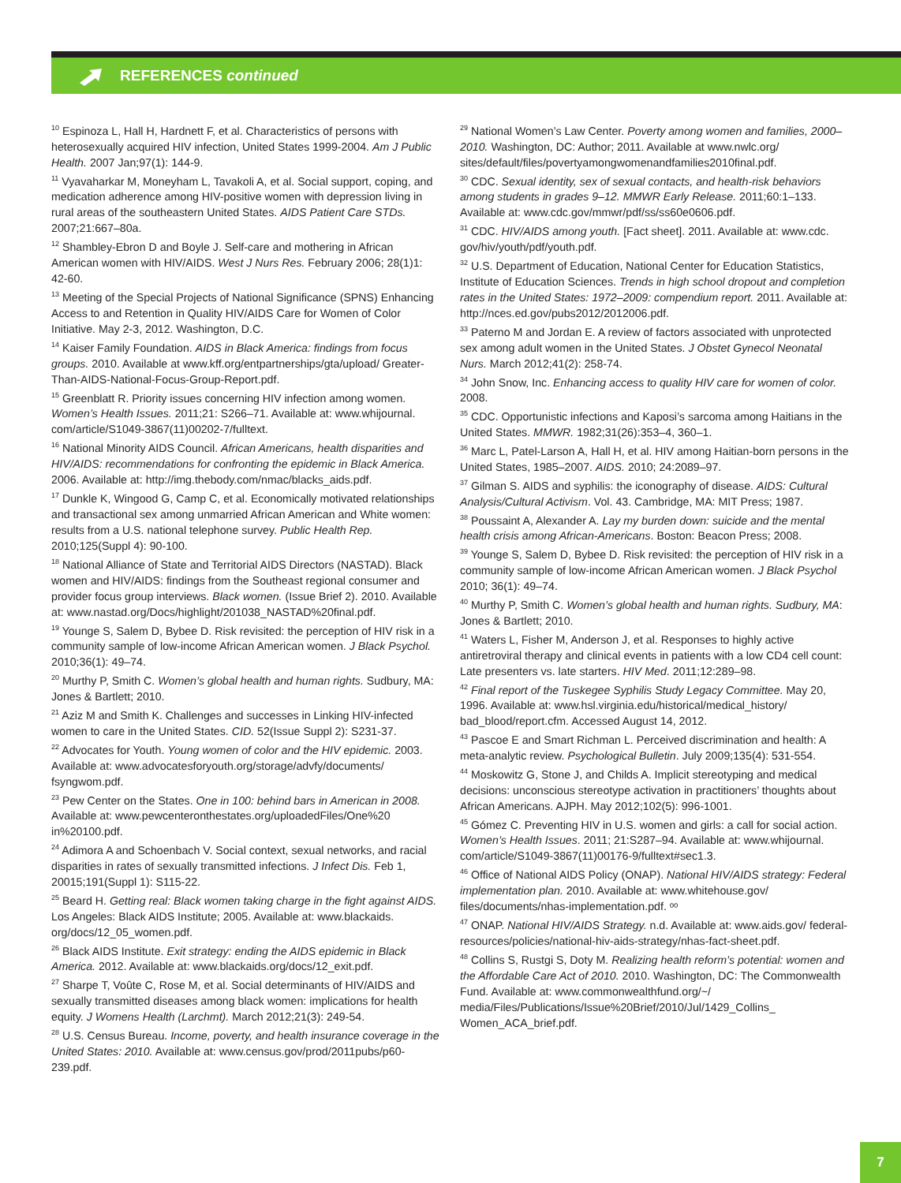REFERENCES continued
<sup>10</sup> Espinoza L, Hall H, Hardnett F, et al. Characteristics of persons with heterosexually acquired HIV infection, United States 1999-2004. Am J Public Health. 2007 Jan;97(1): 144-9.
<sup>11</sup> Vyavaharkar M, Moneyham L, Tavakoli A, et al. Social support, coping, and medication adherence among HIV-positive women with depression living in rural areas of the southeastern United States. AIDS Patient Care STDs. 2007;21:667–80a.
<sup>12</sup> Shambley-Ebron D and Boyle J. Self-care and mothering in African American women with HIV/AIDS. West J Nurs Res. February 2006; 28(1)1: 42-60.
<sup>13</sup> Meeting of the Special Projects of National Significance (SPNS) Enhancing Access to and Retention in Quality HIV/AIDS Care for Women of Color Initiative. May 2-3, 2012. Washington, D.C.
<sup>14</sup> Kaiser Family Foundation. AIDS in Black America: findings from focus groups. 2010. Available at www.kff.org/entpartnerships/gta/upload/ Greater-Than-AIDS-National-Focus-Group-Report.pdf.
<sup>15</sup> Greenblatt R. Priority issues concerning HIV infection among women. Women’s Health Issues. 2011;21: S266–71. Available at: www.whijournal. com/article/S1049-3867(11)00202-7/fulltext.
<sup>16</sup> National Minority AIDS Council. African Americans, health disparities and HIV/AIDS: recommendations for confronting the epidemic in Black America. 2006. Available at: http://img.thebody.com/nmac/blacks_aids.pdf.
<sup>17</sup> Dunkle K, Wingood G, Camp C, et al. Economically motivated relationships and transactional sex among unmarried African American and White women: results from a U.S. national telephone survey. Public Health Rep. 2010;125(Suppl 4): 90-100.
<sup>18</sup> National Alliance of State and Territorial AIDS Directors (NASTAD). Black women and HIV/AIDS: findings from the Southeast regional consumer and provider focus group interviews. Black women. (Issue Brief 2). 2010. Available at: www.nastad.org/Docs/highlight/201038_NASTAD%20final.pdf.
<sup>19</sup> Younge S, Salem D, Bybee D. Risk revisited: the perception of HIV risk in a community sample of low-income African American women. J Black Psychol. 2010;36(1): 49–74.
<sup>20</sup> Murthy P, Smith C. Women’s global health and human rights. Sudbury, MA: Jones & Bartlett; 2010.
<sup>21</sup> Aziz M and Smith K. Challenges and successes in Linking HIV-infected women to care in the United States. CID. 52(Issue Suppl 2): S231-37.
<sup>22</sup> Advocates for Youth. Young women of color and the HIV epidemic. 2003. Available at: www.advocatesforyouth.org/storage/advfy/documents/ fsyngwom.pdf.
<sup>23</sup> Pew Center on the States. One in 100: behind bars in American in 2008. Available at: www.pewcenteronthestates.org/uploadedFiles/One%20 in%20100.pdf.
<sup>24</sup> Adimora A and Schoenbach V. Social context, sexual networks, and racial disparities in rates of sexually transmitted infections. J Infect Dis. Feb 1, 20015;191(Suppl 1): S115-22.
<sup>25</sup> Beard H. Getting real: Black women taking charge in the fight against AIDS. Los Angeles: Black AIDS Institute; 2005. Available at: www.blackaids. org/docs/12_05_women.pdf.
<sup>26</sup> Black AIDS Institute. Exit strategy: ending the AIDS epidemic in Black America. 2012. Available at: www.blackaids.org/docs/12_exit.pdf.
<sup>27</sup> Sharpe T, Voûte C, Rose M, et al. Social determinants of HIV/AIDS and sexually transmitted diseases among black women: implications for health equity. J Womens Health (Larchmt). March 2012;21(3): 249-54.
<sup>28</sup> U.S. Census Bureau. Income, poverty, and health insurance coverage in the United States: 2010. Available at: www.census.gov/prod/2011pubs/p60-239.pdf.
<sup>29</sup> National Women’s Law Center. Poverty among women and families, 2000–2010. Washington, DC: Author; 2011. Available at www.nwlc.org/ sites/default/files/povertyamongwomenandfamilies2010final.pdf.
<sup>30</sup> CDC. Sexual identity, sex of sexual contacts, and health-risk behaviors among students in grades 9–12. MMWR Early Release. 2011;60:1–133. Available at: www.cdc.gov/mmwr/pdf/ss/ss60e0606.pdf.
<sup>31</sup> CDC. HIV/AIDS among youth. [Fact sheet]. 2011. Available at: www.cdc. gov/hiv/youth/pdf/youth.pdf.
<sup>32</sup> U.S. Department of Education, National Center for Education Statistics, Institute of Education Sciences. Trends in high school dropout and completion rates in the United States: 1972–2009: compendium report. 2011. Available at: http://nces.ed.gov/pubs2012/2012006.pdf.
<sup>33</sup> Paterno M and Jordan E. A review of factors associated with unprotected sex among adult women in the United States. J Obstet Gynecol Neonatal Nurs. March 2012;41(2): 258-74.
<sup>34</sup> John Snow, Inc. Enhancing access to quality HIV care for women of color. 2008.
<sup>35</sup> CDC. Opportunistic infections and Kaposi’s sarcoma among Haitians in the United States. MMWR. 1982;31(26):353–4, 360–1.
<sup>36</sup> Marc L, Patel-Larson A, Hall H, et al. HIV among Haitian-born persons in the United States, 1985–2007. AIDS. 2010; 24:2089–97.
<sup>37</sup> Gilman S. AIDS and syphilis: the iconography of disease. AIDS: Cultural Analysis/Cultural Activism. Vol. 43. Cambridge, MA: MIT Press; 1987.
<sup>38</sup> Poussaint A, Alexander A. Lay my burden down: suicide and the mental health crisis among African-Americans. Boston: Beacon Press; 2008.
<sup>39</sup> Younge S, Salem D, Bybee D. Risk revisited: the perception of HIV risk in a community sample of low-income African American women. J Black Psychol 2010; 36(1): 49–74.
<sup>40</sup> Murthy P, Smith C. Women’s global health and human rights. Sudbury, MA: Jones & Bartlett; 2010.
<sup>41</sup> Waters L, Fisher M, Anderson J, et al. Responses to highly active antiretroviral therapy and clinical events in patients with a low CD4 cell count: Late presenters vs. late starters. HIV Med. 2011;12:289–98.
<sup>42</sup> Final report of the Tuskegee Syphilis Study Legacy Committee. May 20, 1996. Available at: www.hsl.virginia.edu/historical/medical_history/ bad_blood/report.cfm. Accessed August 14, 2012.
<sup>43</sup> Pascoe E and Smart Richman L. Perceived discrimination and health: A meta-analytic review. Psychological Bulletin. July 2009;135(4): 531-554.
<sup>44</sup> Moskowitz G, Stone J, and Childs A. Implicit stereotyping and medical decisions: unconscious stereotype activation in practitioners’ thoughts about African Americans. AJPH. May 2012;102(5): 996-1001.
<sup>45</sup> Gómez C. Preventing HIV in U.S. women and girls: a call for social action. Women’s Health Issues. 2011; 21:S287–94. Available at: www.whijournal. com/article/S1049-3867(11)00176-9/fulltext#sec1.3.
<sup>46</sup> Office of National AIDS Policy (ONAP). National HIV/AIDS strategy: Federal implementation plan. 2010. Available at: www.whitehouse.gov/ files/documents/nhas-implementation.pdf. ᵒᵒ
<sup>47</sup> ONAP. National HIV/AIDS Strategy. n.d. Available at: www.aids.gov/ federal-resources/policies/national-hiv-aids-strategy/nhas-fact-sheet.pdf.
<sup>48</sup> Collins S, Rustgi S, Doty M. Realizing health reform’s potential: women and the Affordable Care Act of 2010. 2010. Washington, DC: The Commonwealth Fund. Available at: www.commonwealthfund.org/~/ media/Files/Publications/Issue%20Brief/2010/Jul/1429_Collins_ Women_ACA_brief.pdf.
7